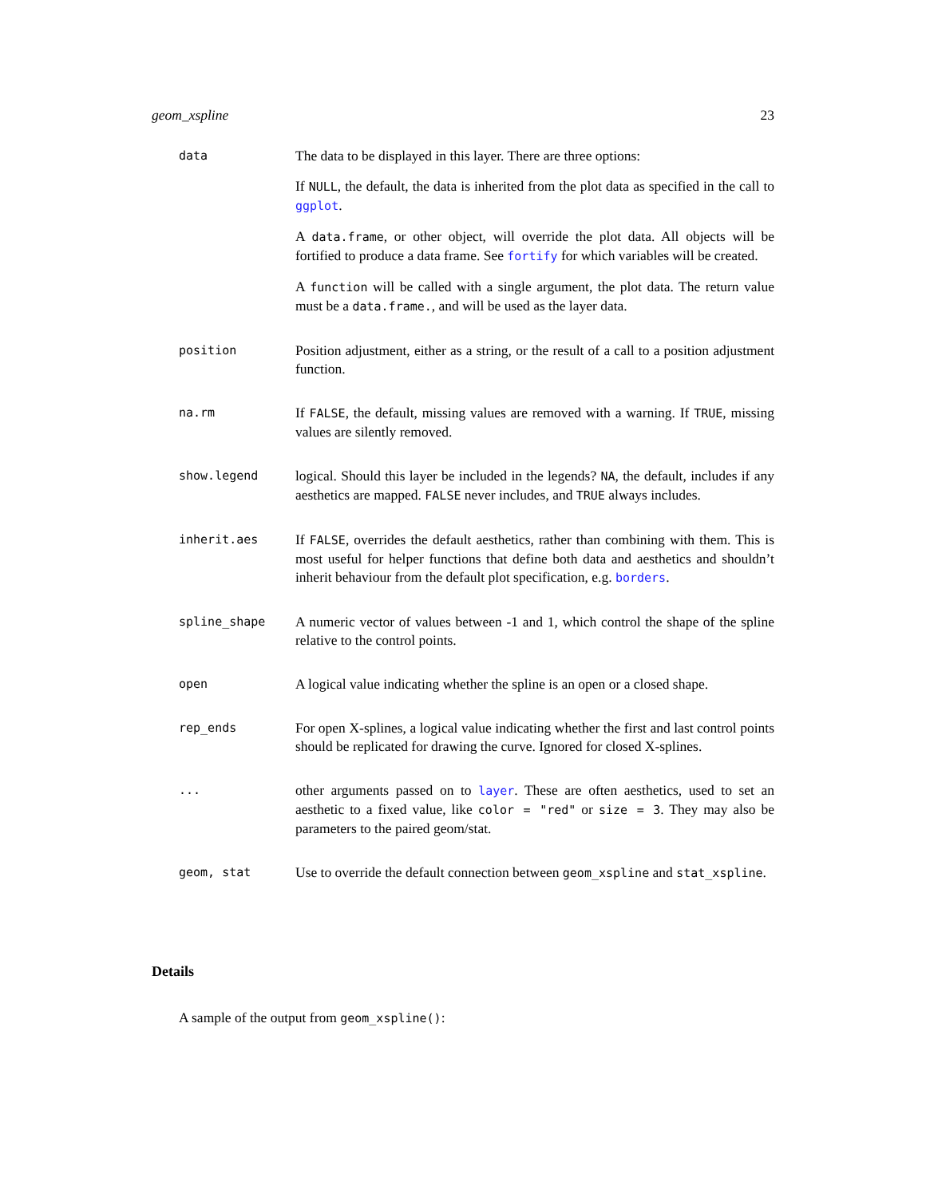geom_xspline 23
data
The data to be displayed in this layer. There are three options:
If NULL, the default, the data is inherited from the plot data as specified in the call to ggplot.
A data.frame, or other object, will override the plot data. All objects will be fortified to produce a data frame. See fortify for which variables will be created.
A function will be called with a single argument, the plot data. The return value must be a data.frame., and will be used as the layer data.
position
Position adjustment, either as a string, or the result of a call to a position adjustment function.
na.rm
If FALSE, the default, missing values are removed with a warning. If TRUE, missing values are silently removed.
show.legend
logical. Should this layer be included in the legends? NA, the default, includes if any aesthetics are mapped. FALSE never includes, and TRUE always includes.
inherit.aes
If FALSE, overrides the default aesthetics, rather than combining with them. This is most useful for helper functions that define both data and aesthetics and shouldn’t inherit behaviour from the default plot specification, e.g. borders.
spline_shape
A numeric vector of values between -1 and 1, which control the shape of the spline relative to the control points.
open
A logical value indicating whether the spline is an open or a closed shape.
rep_ends
For open X-splines, a logical value indicating whether the first and last control points should be replicated for drawing the curve. Ignored for closed X-splines.
...
other arguments passed on to layer. These are often aesthetics, used to set an aesthetic to a fixed value, like color = "red" or size = 3. They may also be parameters to the paired geom/stat.
geom, stat
Use to override the default connection between geom_xspline and stat_xspline.
Details
A sample of the output from geom_xspline():